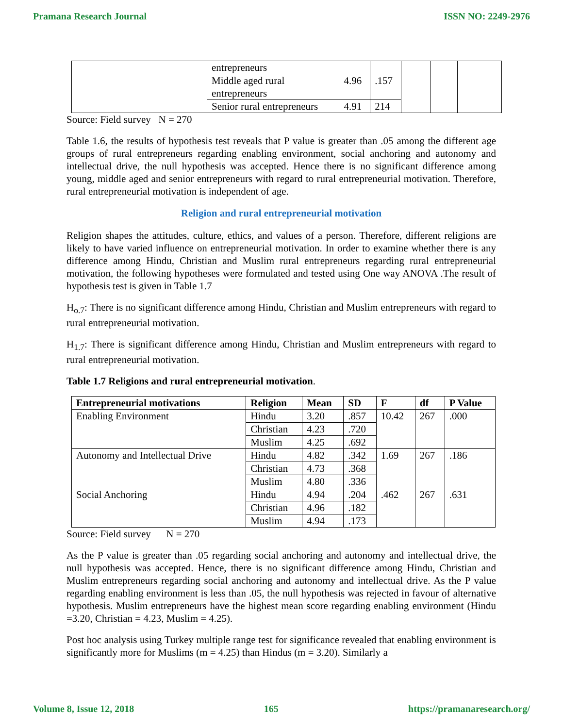Pramana Research Journal ISSN NO: 2249-2976
| | entrepreneurs | | | | | |
| | Middle aged rural entrepreneurs | 4.96 | .157 | | | |
| | Senior rural entrepreneurs | 4.91 | 214 | | | |
Source: Field survey N = 270
Table 1.6, the results of hypothesis test reveals that P value is greater than .05 among the different age groups of rural entrepreneurs regarding enabling environment, social anchoring and autonomy and intellectual drive, the null hypothesis was accepted. Hence there is no significant difference among young, middle aged and senior entrepreneurs with regard to rural entrepreneurial motivation. Therefore, rural entrepreneurial motivation is independent of age.
Religion and rural entrepreneurial motivation
Religion shapes the attitudes, culture, ethics, and values of a person. Therefore, different religions are likely to have varied influence on entrepreneurial motivation. In order to examine whether there is any difference among Hindu, Christian and Muslim rural entrepreneurs regarding rural entrepreneurial motivation, the following hypotheses were formulated and tested using One way ANOVA .The result of hypothesis test is given in Table 1.7
H<sub>o.7</sub>: There is no significant difference among Hindu, Christian and Muslim entrepreneurs with regard to rural entrepreneurial motivation.
H<sub>1.7</sub>: There is significant difference among Hindu, Christian and Muslim entrepreneurs with regard to rural entrepreneurial motivation.
Table 1.7 Religions and rural entrepreneurial motivation.
| Entrepreneurial motivations | Religion | Mean | SD | F | df | P Value |
| --- | --- | --- | --- | --- | --- | --- |
| Enabling Environment | Hindu | 3.20 | .857 | 10.42 | 267 | .000 |
| | Christian | 4.23 | .720 | | | |
| | Muslim | 4.25 | .692 | | | |
| Autonomy and Intellectual Drive | Hindu | 4.82 | .342 | 1.69 | 267 | .186 |
| | Christian | 4.73 | .368 | | | |
| | Muslim | 4.80 | .336 | | | |
| Social Anchoring | Hindu | 4.94 | .204 | .462 | 267 | .631 |
| | Christian | 4.96 | .182 | | | |
| | Muslim | 4.94 | .173 | | | |
Source: Field survey N = 270
As the P value is greater than .05 regarding social anchoring and autonomy and intellectual drive, the null hypothesis was accepted. Hence, there is no significant difference among Hindu, Christian and Muslim entrepreneurs regarding social anchoring and autonomy and intellectual drive. As the P value regarding enabling environment is less than .05, the null hypothesis was rejected in favour of alternative hypothesis. Muslim entrepreneurs have the highest mean score regarding enabling environment (Hindu =3.20, Christian = 4.23, Muslim = 4.25).
Post hoc analysis using Turkey multiple range test for significance revealed that enabling environment is significantly more for Muslims (m = 4.25) than Hindus (m = 3.20). Similarly a
Volume 8, Issue 12, 2018 165 https://pramanaresearch.org/